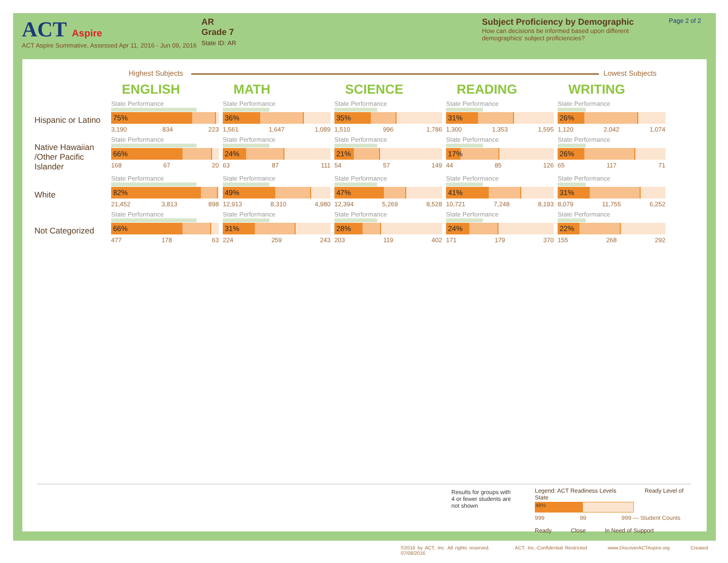ACT Aspire
ACT Aspire Summative, Assessed Apr 11, 2016 - Jun 09, 2016
AR
Grade 7
State ID: AR
Subject Proficiency by Demographic
How can decisions be informed based upon different demographics' subject proficiencies?
Page 2 of 2
Highest Subjects Lowest Subjects
| | ENGLISH | MATH | SCIENCE | READING | WRITING |
| Hispanic or Latino | State Performance 75% 3,190 834 223 | State Performance 36% 1,561 1,647 1,089 | State Performance 35% 1,510 996 1,786 | State Performance 31% 1,300 1,353 1,595 | State Performance 26% 1,120 2,042 1,074 |
| Native Hawaiian /Other Pacific Islander | State Performance 66% 168 67 20 | State Performance 24% 63 87 111 | State Performance 21% 54 57 149 | State Performance 17% 44 85 126 | State Performance 26% 65 117 71 |
| White | State Performance 82% 21,452 3,813 898 | State Performance 49% 12,913 8,310 4,980 | State Performance 47% 12,394 5,269 8,528 | State Performance 41% 10,721 7,248 8,193 | State Performance 31% 8,079 11,755 6,252 |
| Not Categorized | State Performance 66% 477 178 63 | State Performance 31% 224 259 243 | State Performance 28% 203 119 402 | State Performance 24% 171 179 370 | State Performance 22% 155 268 292 |
Results for groups with 4 or fewer students are not shown
Legend: ACT Readiness Levels Ready Level of State
48%
999 99 999 — Student Counts
Ready Close In Need of Support
©2016 by ACT, Inc. All rights reserved. ACT, Inc.-Confidential Restricted www.DiscoverACTAspire.org Created 07/08/2016